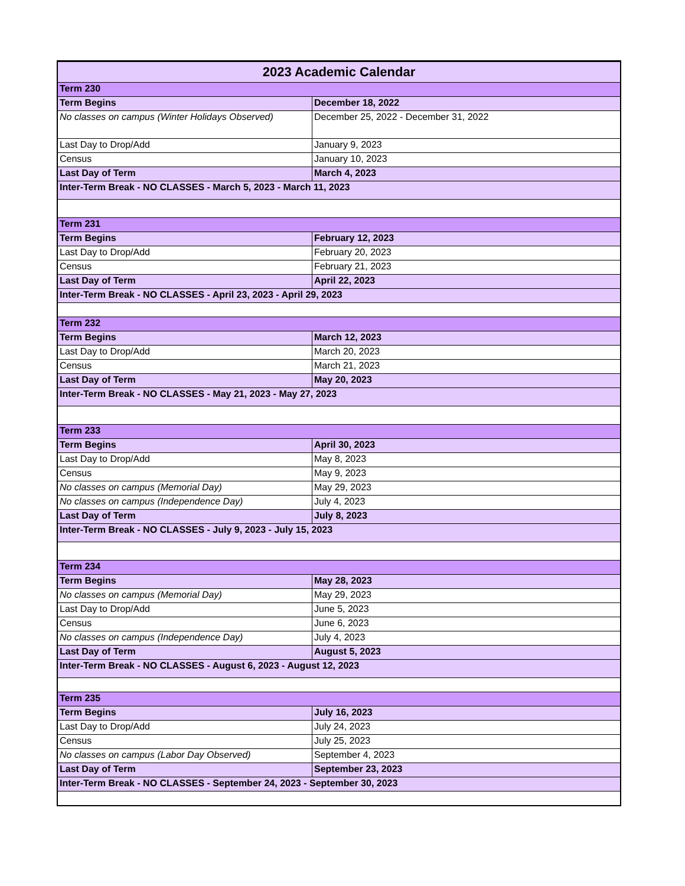| 2023 Academic Calendar | |
| --- | --- |
| Term 230 | |
| Term Begins | December 18, 2022 |
| No classes on campus (Winter Holidays Observed) | December 25, 2022 - December 31, 2022 |
| Last Day to Drop/Add | January 9, 2023 |
| Census | January 10, 2023 |
| Last Day of Term | March 4, 2023 |
| Inter-Term Break - NO CLASSES - March 5, 2023 - March 11, 2023 | |
| Term 231 | |
| Term Begins | February 12, 2023 |
| Last Day to Drop/Add | February 20, 2023 |
| Census | February 21, 2023 |
| Last Day of Term | April 22, 2023 |
| Inter-Term Break - NO CLASSES - April 23, 2023 - April 29, 2023 | |
| Term 232 | |
| Term Begins | March 12, 2023 |
| Last Day to Drop/Add | March 20, 2023 |
| Census | March 21, 2023 |
| Last Day of Term | May 20, 2023 |
| Inter-Term Break - NO CLASSES - May 21, 2023 - May 27, 2023 | |
| Term 233 | |
| Term Begins | April 30, 2023 |
| Last Day to Drop/Add | May 8, 2023 |
| Census | May 9, 2023 |
| No classes on campus (Memorial Day) | May 29, 2023 |
| No classes on campus (Independence Day) | July 4, 2023 |
| Last Day of Term | July 8, 2023 |
| Inter-Term Break - NO CLASSES - July 9, 2023 - July 15, 2023 | |
| Term 234 | |
| Term Begins | May 28, 2023 |
| No classes on campus (Memorial Day) | May 29, 2023 |
| Last Day to Drop/Add | June 5, 2023 |
| Census | June 6, 2023 |
| No classes on campus (Independence Day) | July 4, 2023 |
| Last Day of Term | August 5, 2023 |
| Inter-Term Break - NO CLASSES - August 6, 2023 - August 12, 2023 | |
| Term 235 | |
| Term Begins | July 16, 2023 |
| Last Day to Drop/Add | July 24, 2023 |
| Census | July 25, 2023 |
| No classes on campus (Labor Day Observed) | September 4, 2023 |
| Last Day of Term | September 23, 2023 |
| Inter-Term Break - NO CLASSES - September 24, 2023 - September 30, 2023 | |